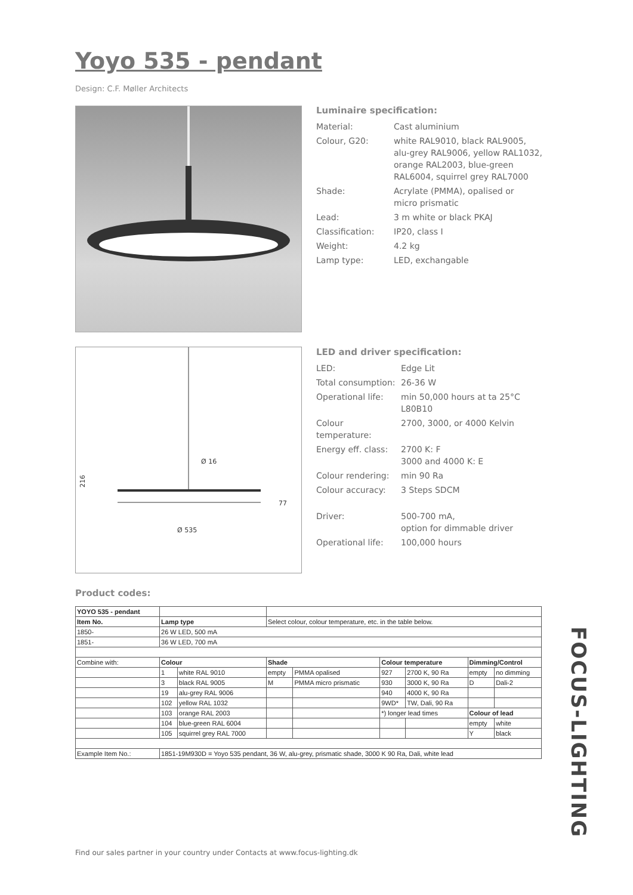Yoyo 535 - pendant
Design: C.F. Møller Architects
Ø 16
Ø 535
216
77
Luminaire specification:
| Material: | Cast aluminium |
| Colour, G20: | white RAL9010, black RAL9005, alu-grey RAL9006, yellow RAL1032, orange RAL2003, blue-green RAL6004, squirrel grey RAL7000 |
| Shade: | Acrylate (PMMA), opalised or micro prismatic |
| Lead: | 3 m white or black PKAJ |
| Classification: | IP20, class I |
| Weight: | 4.2 kg |
| Lamp type: | LED, exchangable |
LED and driver specification:
| LED: | Edge Lit |
| Total consumption: | 26-36 W |
| Operational life: | min 50,000 hours at ta 25°C L80B10 |
| Colour temperature: | 2700, 3000, or 4000 Kelvin |
| Energy eff. class: | 2700 K: F 3000 and 4000 K: E |
| Colour rendering: | min 90 Ra |
| Colour accuracy: | 3 Steps SDCM |
| Driver: | 500-700 mA, option for dimmable driver |
| Operational life: | 100,000 hours |
Product codes:
| YOYO 535 - pendant | | | | | | | | |
| Item No. | Lamp type | | Select colour, colour temperature, etc. in the table below. | | | | | |
| 1850- | 26 W LED, 500 mA | | | | | | | |
| 1851- | 36 W LED, 700 mA | | | | | | | |
| Combine with: | Colour | | Shade | | Colour temperature | | Dimming/Control | |
| | 1 | white RAL 9010 | empty | PMMA opalised | 927 | 2700 K, 90 Ra | empty | no dimming |
| | 3 | black RAL 9005 | M | PMMA micro prismatic | 930 | 3000 K, 90 Ra | D | Dali-2 |
| | 19 | alu-grey RAL 9006 | | | 940 | 4000 K, 90 Ra | | |
| | 102 | yellow RAL 1032 | | | 9WD* | TW, Dali, 90 Ra | | |
| | 103 | orange RAL 2003 | | | *) longer lead times | | Colour of lead | |
| | 104 | blue-green RAL 6004 | | | | | empty | white |
| | 105 | squirrel grey RAL 7000 | | | | | Y | black |
| Example Item No.: | 1851-19M930D = Yoyo 535 pendant, 36 W, alu-grey, prismatic shade, 3000 K 90 Ra, Dali, white lead | | | | | | | |
Find our sales partner in your country under Contacts at www.focus-lighting.dk
FOCUS-LIGHTING